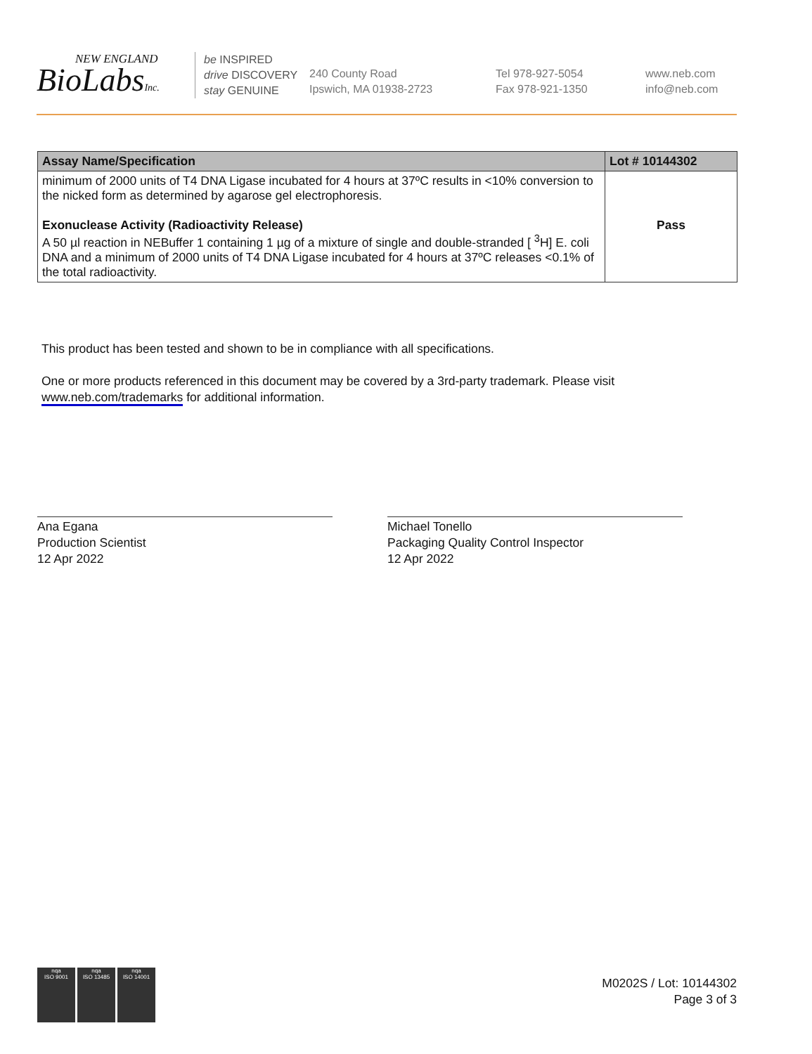NEW ENGLAND
BioLabsInc.
be INSPIRED
drive DISCOVERY
stay GENUINE
240 County Road
Ipswich, MA 01938-2723
Tel 978-927-5054
Fax 978-921-1350
www.neb.com
info@neb.com
| Assay Name/Specification | Lot # 10144302 |
| --- | --- |
| minimum of 2000 units of T4 DNA Ligase incubated for 4 hours at 37ºC results in <10% conversion to the nicked form as determined by agarose gel electrophoresis. Exonuclease Activity (Radioactivity Release) A 50 µl reaction in NEBuffer 1 containing 1 µg of a mixture of single and double-stranded [ <sup>3</sup>H] E. coli DNA and a minimum of 2000 units of T4 DNA Ligase incubated for 4 hours at 37ºC releases <0.1% of the total radioactivity. | Pass |
This product has been tested and shown to be in compliance with all specifications.
One or more products referenced in this document may be covered by a 3rd-party trademark. Please visit
www.neb.com/trademarks for additional information.
Ana Egana
Production Scientist
12 Apr 2022
Michael Tonello
Packaging Quality Control Inspector
12 Apr 2022
nqa
ISO 9001
nqa
ISO 13485
nqa
ISO 14001
M0202S / Lot: 10144302
Page 3 of 3